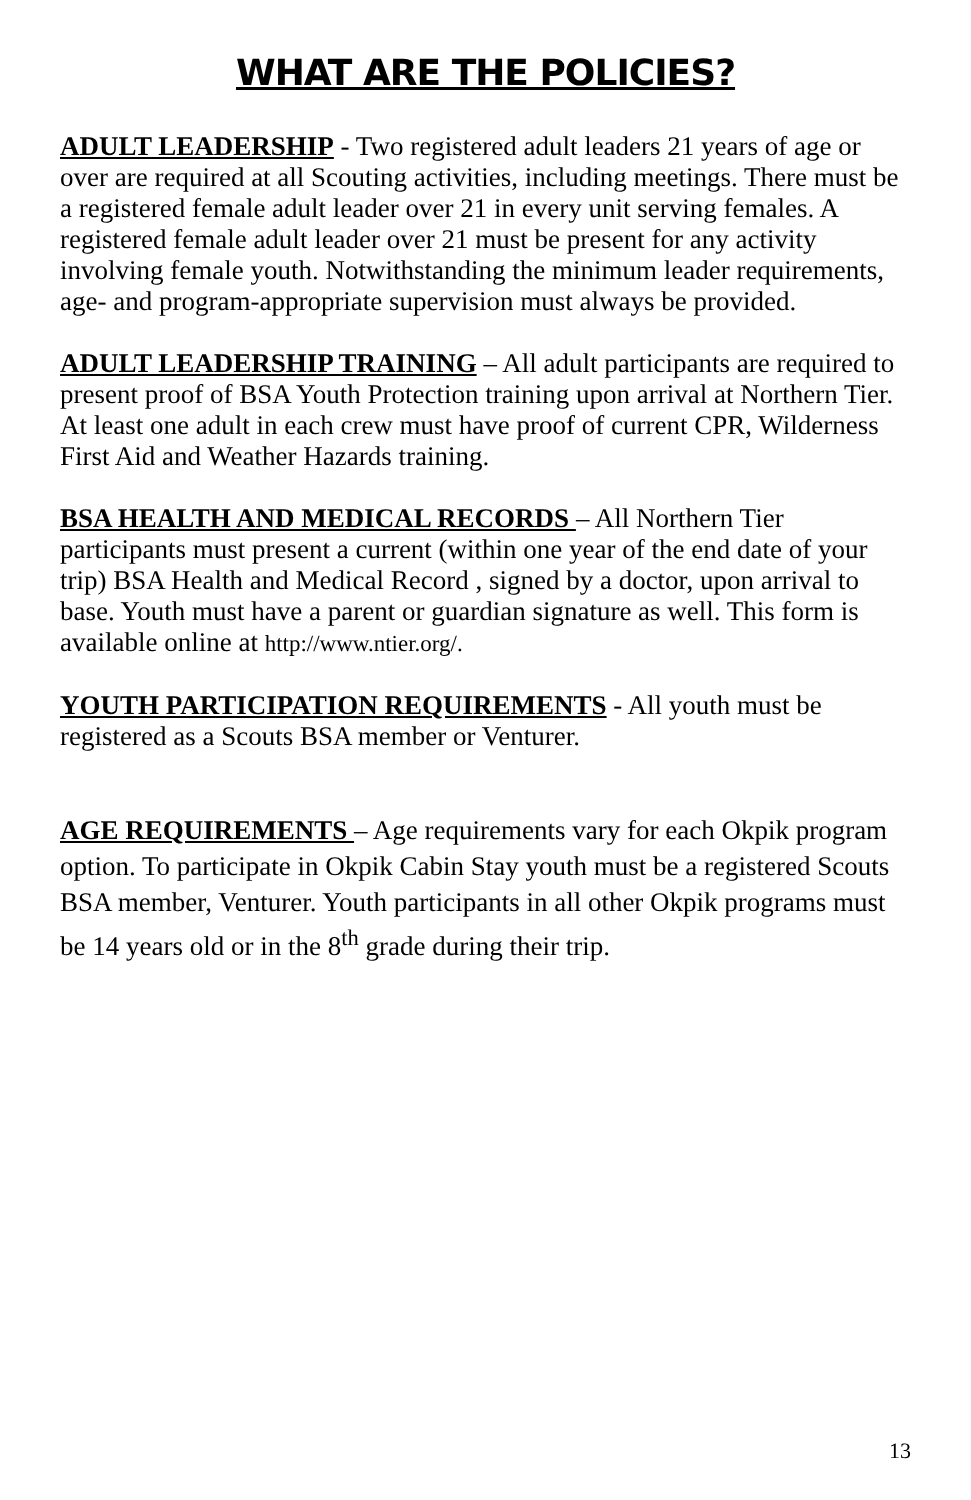WHAT ARE THE POLICIES?
ADULT LEADERSHIP - Two registered adult leaders 21 years of age or over are required at all Scouting activities, including meetings. There must be a registered female adult leader over 21 in every unit serving females. A registered female adult leader over 21 must be present for any activity involving female youth. Notwithstanding the minimum leader requirements, age- and program-appropriate supervision must always be provided.
ADULT LEADERSHIP TRAINING – All adult participants are required to present proof of BSA Youth Protection training upon arrival at Northern Tier. At least one adult in each crew must have proof of current CPR, Wilderness First Aid and Weather Hazards training.
BSA HEALTH AND MEDICAL RECORDS – All Northern Tier participants must present a current (within one year of the end date of your trip) BSA Health and Medical Record , signed by a doctor, upon arrival to base. Youth must have a parent or guardian signature as well. This form is available online at http://www.ntier.org/.
YOUTH PARTICIPATION REQUIREMENTS - All youth must be registered as a Scouts BSA member or Venturer.
AGE REQUIREMENTS – Age requirements vary for each Okpik program option. To participate in Okpik Cabin Stay youth must be a registered Scouts BSA member, Venturer. Youth participants in all other Okpik programs must be 14 years old or in the 8<sup>th</sup> grade during their trip.
13